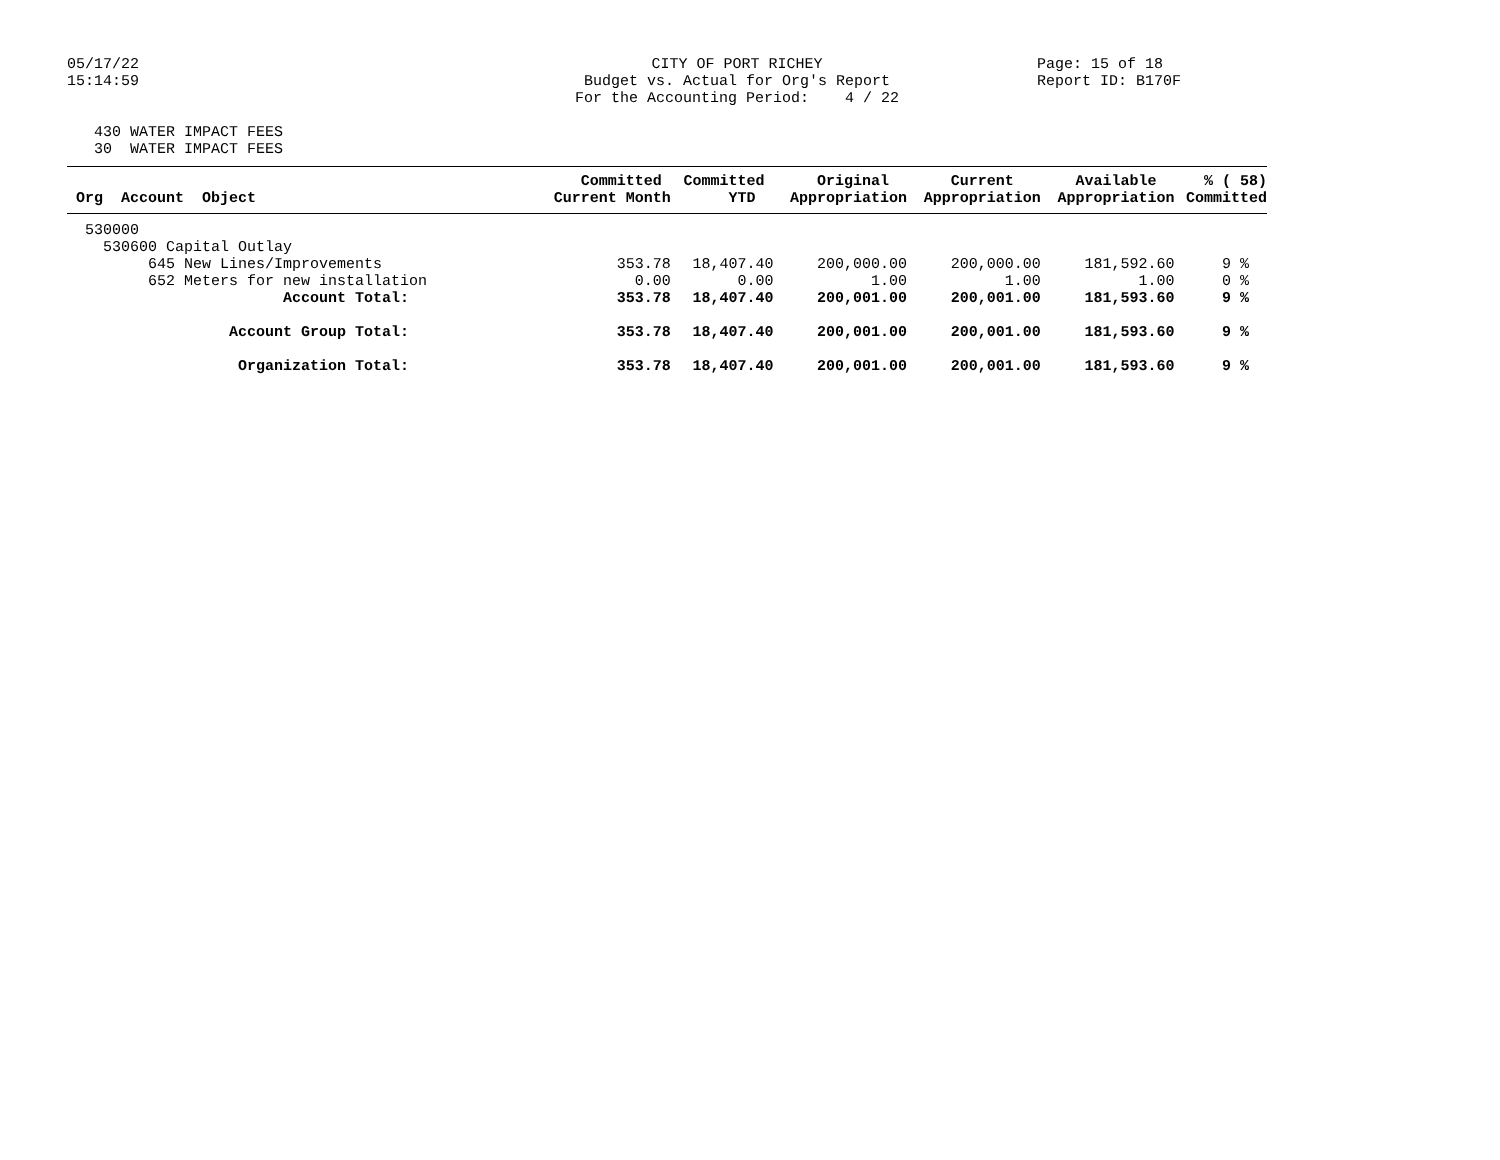05/17/22 15:14:59
CITY OF PORT RICHEY Budget vs. Actual for Org's Report For the Accounting Period: 4 / 22
Page: 15 of 18 Report ID: B170F
430 WATER IMPACT FEES 30 WATER IMPACT FEES
| Org Account Object | Committed Current Month | Committed YTD | Original Appropriation | Current Appropriation | Available Appropriation | % ( 58) Committed |
| --- | --- | --- | --- | --- | --- | --- |
| 530000 | | | | | | |
| 530600 Capital Outlay | | | | | | |
| 645 New Lines/Improvements | 353.78 | 18,407.40 | 200,000.00 | 200,000.00 | 181,592.60 | 9 % |
| 652 Meters for new installation | 0.00 | 0.00 | 1.00 | 1.00 | 1.00 | 0 % |
| Account Total: | 353.78 | 18,407.40 | 200,001.00 | 200,001.00 | 181,593.60 | 9 % |
| Account Group Total: | 353.78 | 18,407.40 | 200,001.00 | 200,001.00 | 181,593.60 | 9 % |
| Organization Total: | 353.78 | 18,407.40 | 200,001.00 | 200,001.00 | 181,593.60 | 9 % |